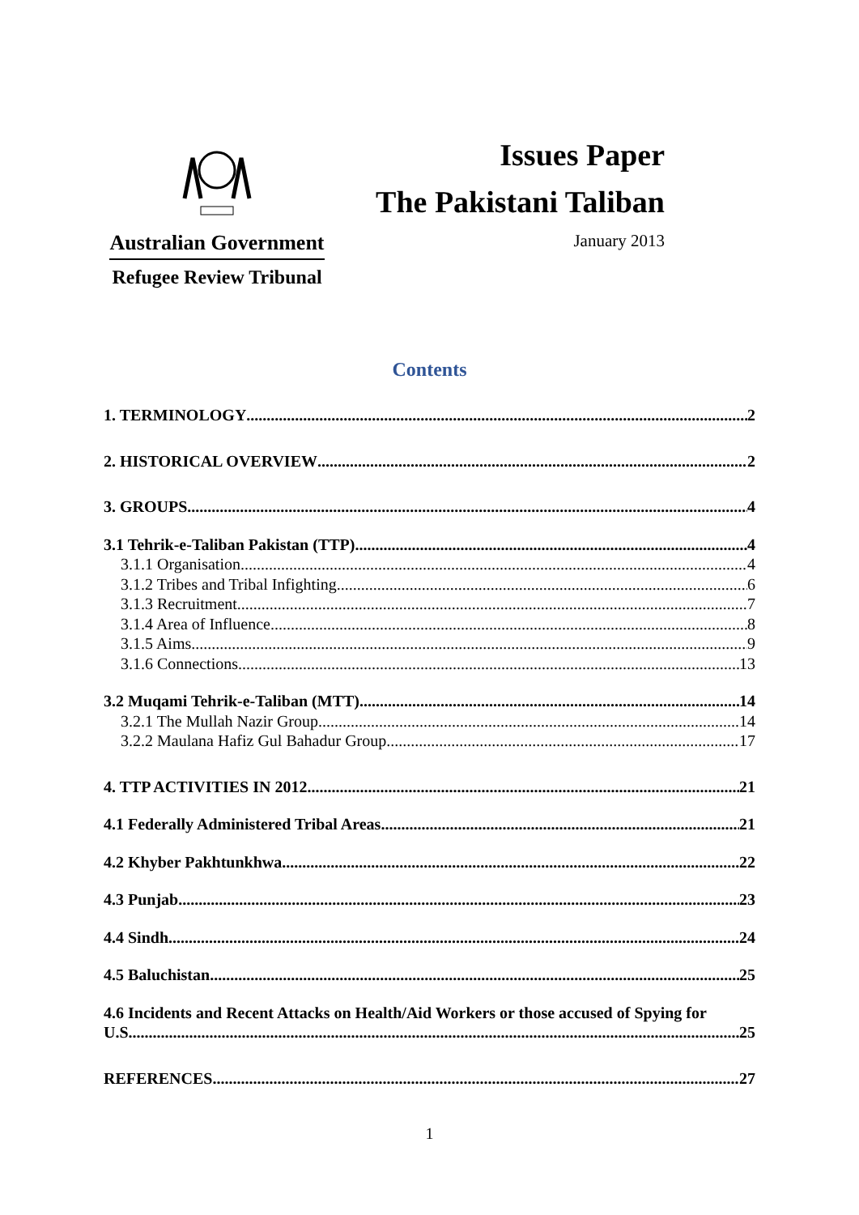Australian Government
Refugee Review Tribunal
Issues Paper
The Pakistani Taliban
January 2013
Contents
1. TERMINOLOGY 2
2. HISTORICAL OVERVIEW 2
3. GROUPS 4
3.1 Tehrik-e-Taliban Pakistan (TTP) 4
3.1.1 Organisation 4
3.1.2 Tribes and Tribal Infighting 6
3.1.3 Recruitment 7
3.1.4 Area of Influence 8
3.1.5 Aims 9
3.1.6 Connections 13
3.2 Muqami Tehrik-e-Taliban (MTT) 14
3.2.1 The Mullah Nazir Group 14
3.2.2 Maulana Hafiz Gul Bahadur Group 17
4. TTP ACTIVITIES IN 2012 21
4.1 Federally Administered Tribal Areas 21
4.2 Khyber Pakhtunkhwa 22
4.3 Punjab 23
4.4 Sindh 24
4.5 Baluchistan 25
4.6 Incidents and Recent Attacks on Health/Aid Workers or those accused of Spying for
U.S. 25
REFERENCES 27
1